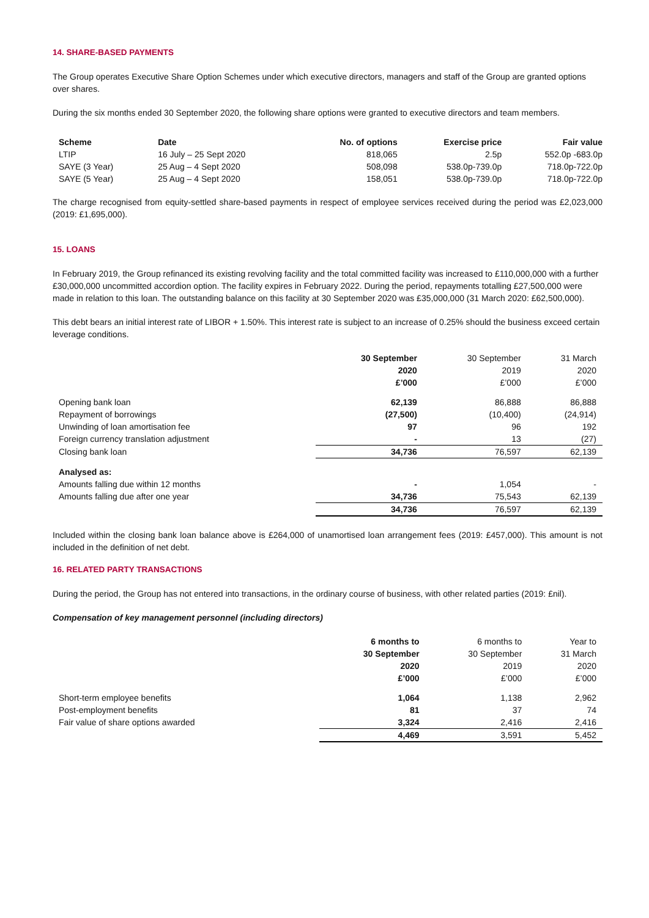14. SHARE-BASED PAYMENTS
The Group operates Executive Share Option Schemes under which executive directors, managers and staff of the Group are granted options over shares.
During the six months ended 30 September 2020, the following share options were granted to executive directors and team members.
| Scheme | Date | No. of options | Exercise price | Fair value |
| --- | --- | --- | --- | --- |
| LTIP | 16 July – 25 Sept 2020 | 818,065 | 2.5p | 552.0p -683.0p |
| SAYE (3 Year) | 25 Aug – 4 Sept 2020 | 508,098 | 538.0p-739.0p | 718.0p-722.0p |
| SAYE (5 Year) | 25 Aug – 4 Sept 2020 | 158,051 | 538.0p-739.0p | 718.0p-722.0p |
The charge recognised from equity-settled share-based payments in respect of employee services received during the period was £2,023,000 (2019: £1,695,000).
15. LOANS
In February 2019, the Group refinanced its existing revolving facility and the total committed facility was increased to £110,000,000 with a further £30,000,000 uncommitted accordion option. The facility expires in February 2022. During the period, repayments totalling £27,500,000 were made in relation to this loan. The outstanding balance on this facility at 30 September 2020 was £35,000,000 (31 March 2020: £62,500,000).
This debt bears an initial interest rate of LIBOR + 1.50%. This interest rate is subject to an increase of 0.25% should the business exceed certain leverage conditions.
| | 30 September 2020 £’000 | 30 September 2019 £’000 | 31 March 2020 £’000 |
| Opening bank loan | 62,139 | 86,888 | 86,888 |
| Repayment of borrowings | (27,500) | (10,400) | (24,914) |
| Unwinding of loan amortisation fee | 97 | 96 | 192 |
| Foreign currency translation adjustment | - | 13 | (27) |
| Closing bank loan | 34,736 | 76,597 | 62,139 |
| Analysed as: | | | |
| Amounts falling due within 12 months | - | 1,054 | - |
| Amounts falling due after one year | 34,736 | 75,543 | 62,139 |
| | 34,736 | 76,597 | 62,139 |
Included within the closing bank loan balance above is £264,000 of unamortised loan arrangement fees (2019: £457,000). This amount is not included in the definition of net debt.
16. RELATED PARTY TRANSACTIONS
During the period, the Group has not entered into transactions, in the ordinary course of business, with other related parties (2019: £nil).
Compensation of key management personnel (including directors)
| | 6 months to 30 September 2020 £’000 | 6 months to 30 September 2019 £’000 | Year to 31 March 2020 £’000 |
| Short-term employee benefits | 1,064 | 1,138 | 2,962 |
| Post-employment benefits | 81 | 37 | 74 |
| Fair value of share options awarded | 3,324 | 2,416 | 2,416 |
| | 4,469 | 3,591 | 5,452 |